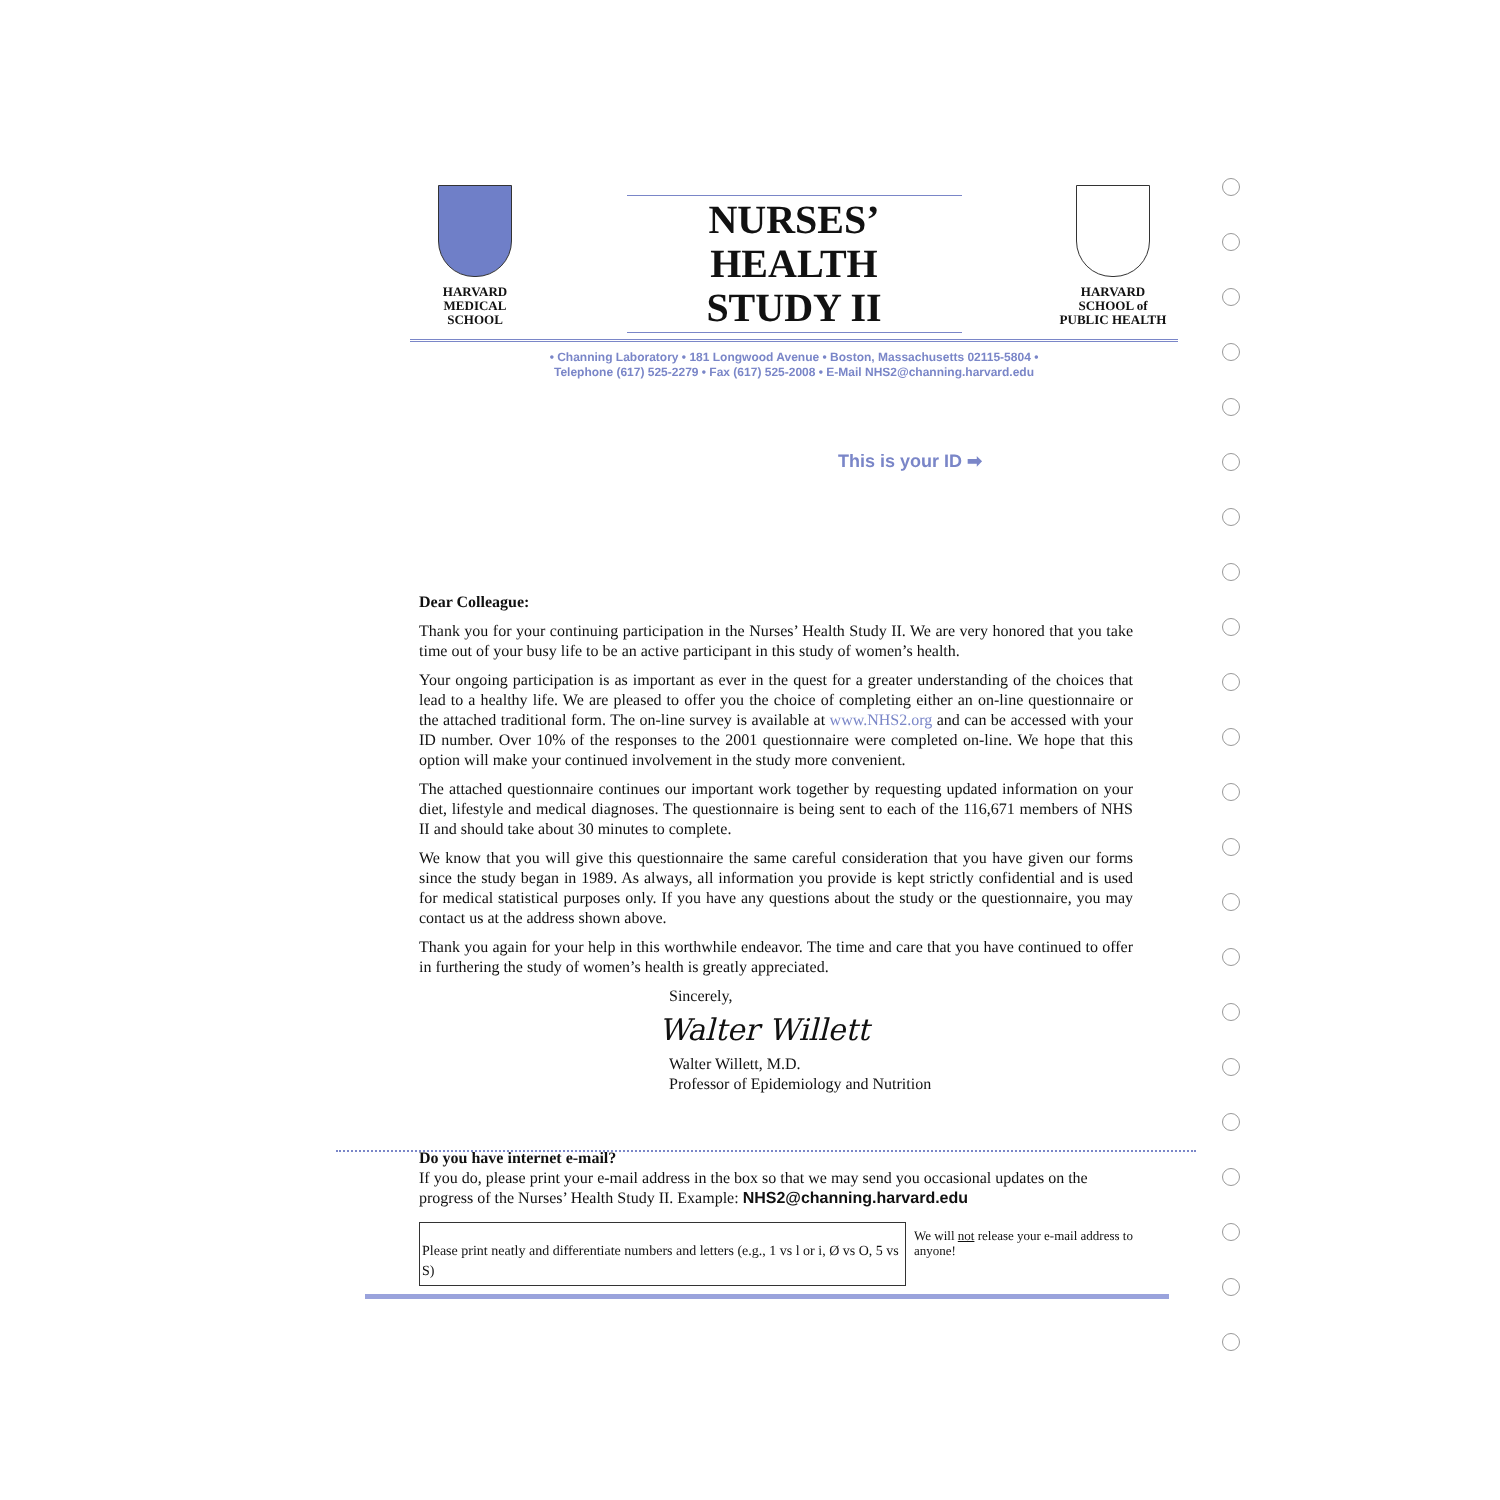HARVARD
MEDICAL
SCHOOL
NURSES’ HEALTH
STUDY II
HARVARD
SCHOOL of
PUBLIC HEALTH
• Channing Laboratory • 181 Longwood Avenue • Boston, Massachusetts 02115-5804 •
Telephone (617) 525-2279 • Fax (617) 525-2008 • E-Mail NHS2@channing.harvard.edu
This is your ID ➡
Dear Colleague:
Thank you for your continuing participation in the Nurses’ Health Study II. We are very honored that you take time out of your busy life to be an active participant in this study of women’s health.
Your ongoing participation is as important as ever in the quest for a greater understanding of the choices that lead to a healthy life. We are pleased to offer you the choice of completing either an on-line questionnaire or the attached traditional form. The on-line survey is available at www.NHS2.org and can be accessed with your ID number. Over 10% of the responses to the 2001 questionnaire were completed on-line. We hope that this option will make your continued involvement in the study more convenient.
The attached questionnaire continues our important work together by requesting updated information on your diet, lifestyle and medical diagnoses. The questionnaire is being sent to each of the 116,671 members of NHS II and should take about 30 minutes to complete.
We know that you will give this questionnaire the same careful consideration that you have given our forms since the study began in 1989. As always, all information you provide is kept strictly confidential and is used for medical statistical purposes only. If you have any questions about the study or the questionnaire, you may contact us at the address shown above.
Thank you again for your help in this worthwhile endeavor. The time and care that you have continued to offer in furthering the study of women’s health is greatly appreciated.
Sincerely,
Walter Willett
Walter Willett, M.D.
Professor of Epidemiology and Nutrition
Do you have internet e-mail?
If you do, please print your e-mail address in the box so that we may send you occasional updates on the progress of the Nurses’ Health Study II. Example: NHS2@channing.harvard.edu
Please print neatly and differentiate numbers and letters (e.g., 1 vs l or i, Ø vs O, 5 vs S)
We will not release your e-mail address to anyone!